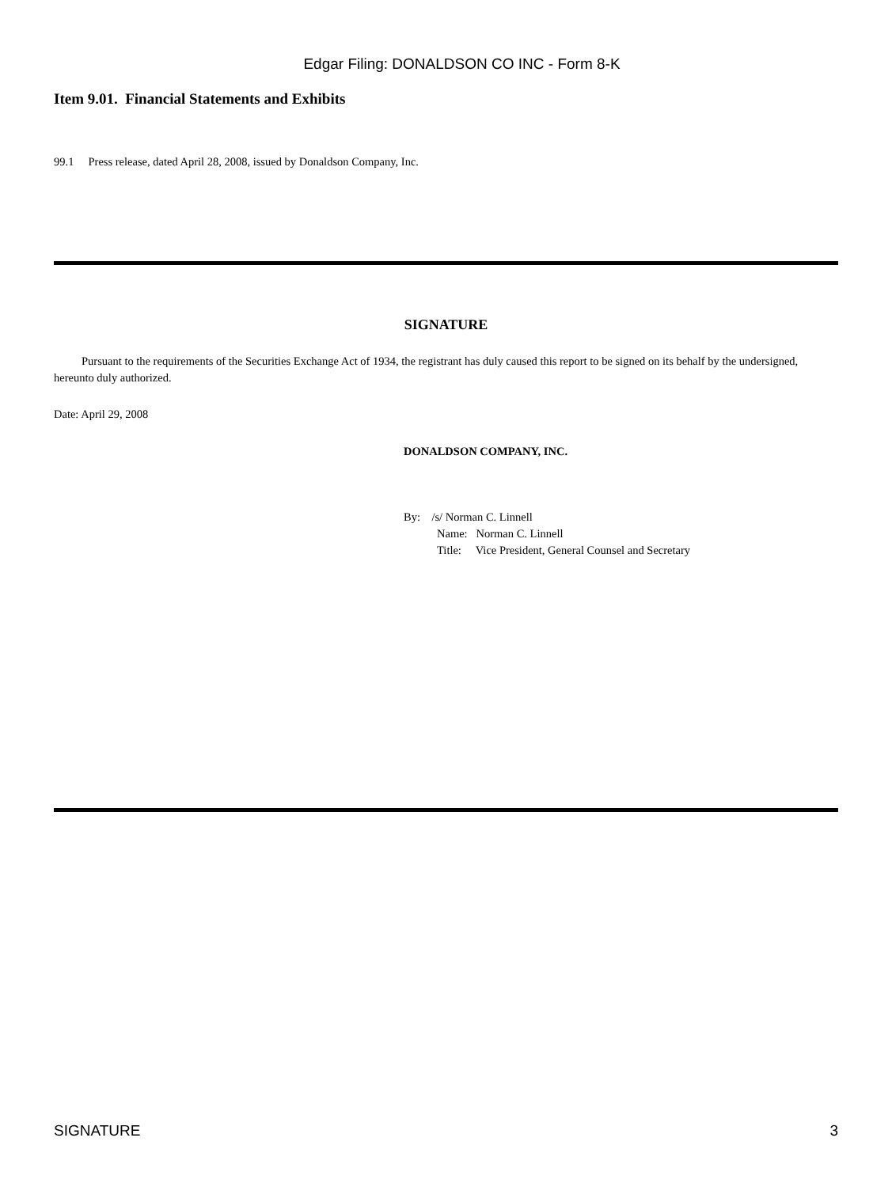Edgar Filing: DONALDSON CO INC - Form 8-K
Item 9.01. Financial Statements and Exhibits
99.1 Press release, dated April 28, 2008, issued by Donaldson Company, Inc.
SIGNATURE
Pursuant to the requirements of the Securities Exchange Act of 1934, the registrant has duly caused this report to be signed on its behalf by the undersigned, hereunto duly authorized.
Date: April 29, 2008
DONALDSON COMPANY, INC.
By: /s/ Norman C. Linnell
Name: Norman C. Linnell
Title: Vice President, General Counsel and Secretary
SIGNATURE 3